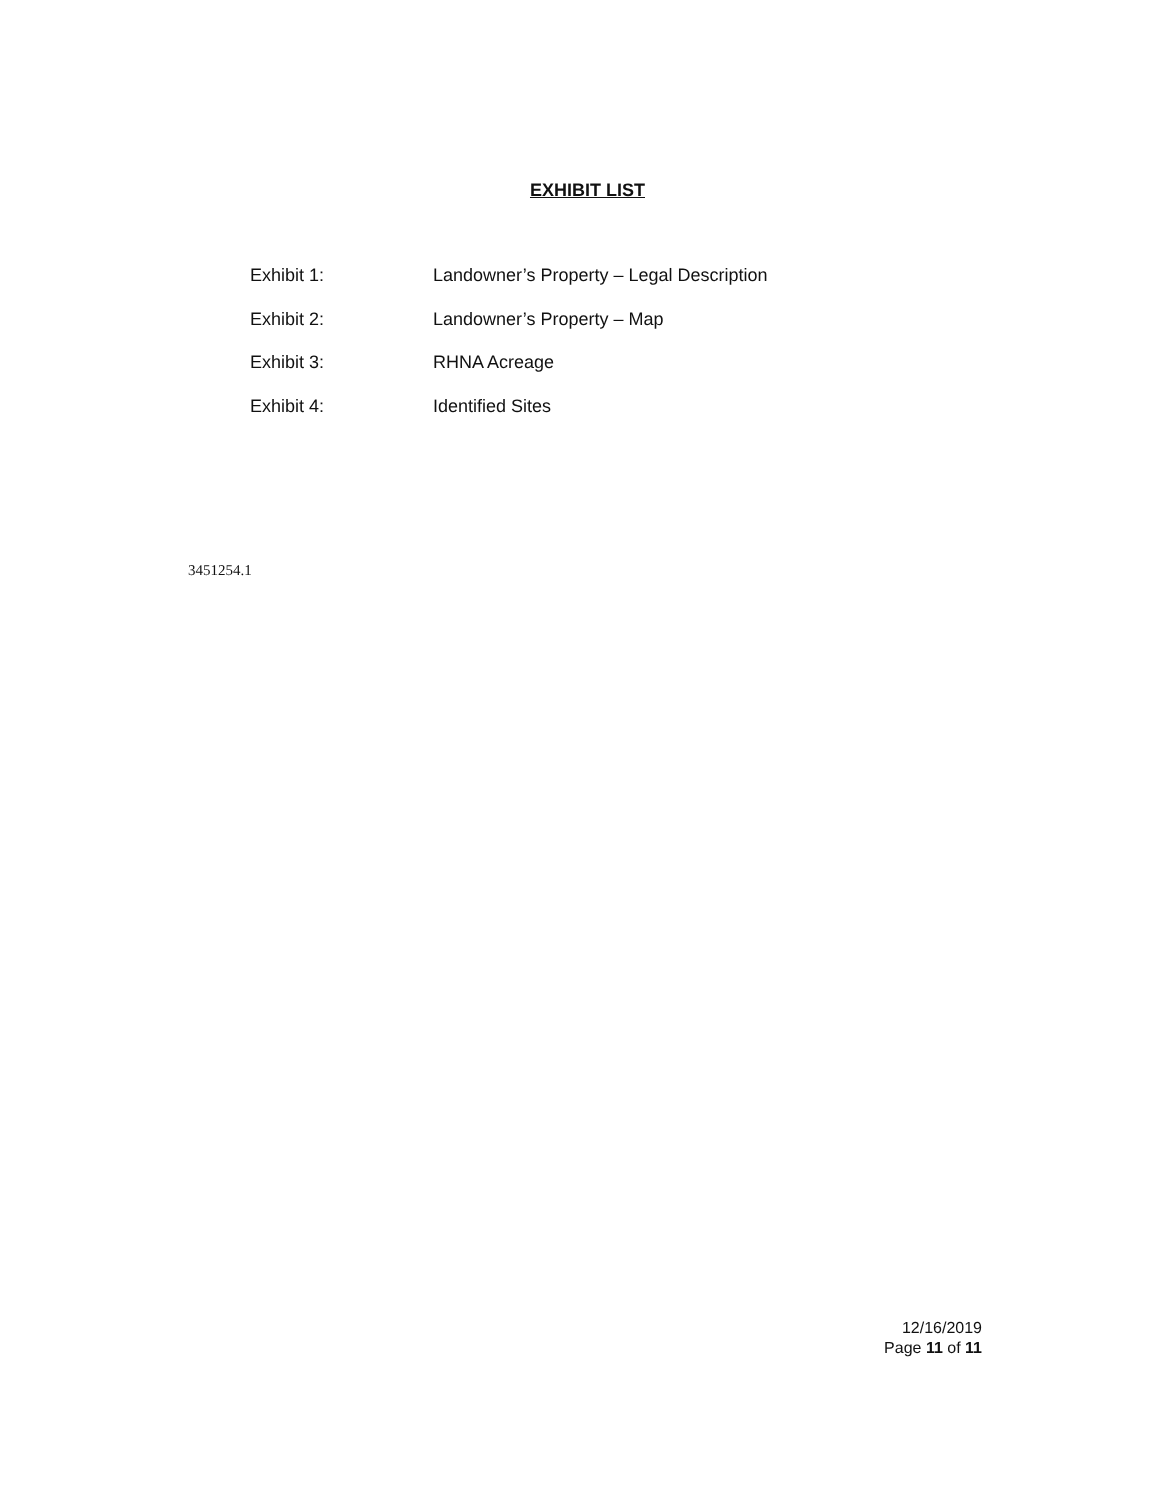EXHIBIT LIST
| Exhibit 1: | Landowner’s Property – Legal Description |
| Exhibit 2: | Landowner’s Property – Map |
| Exhibit 3: | RHNA Acreage |
| Exhibit 4: | Identified Sites |
3451254.1
12/16/2019
Page 11 of 11